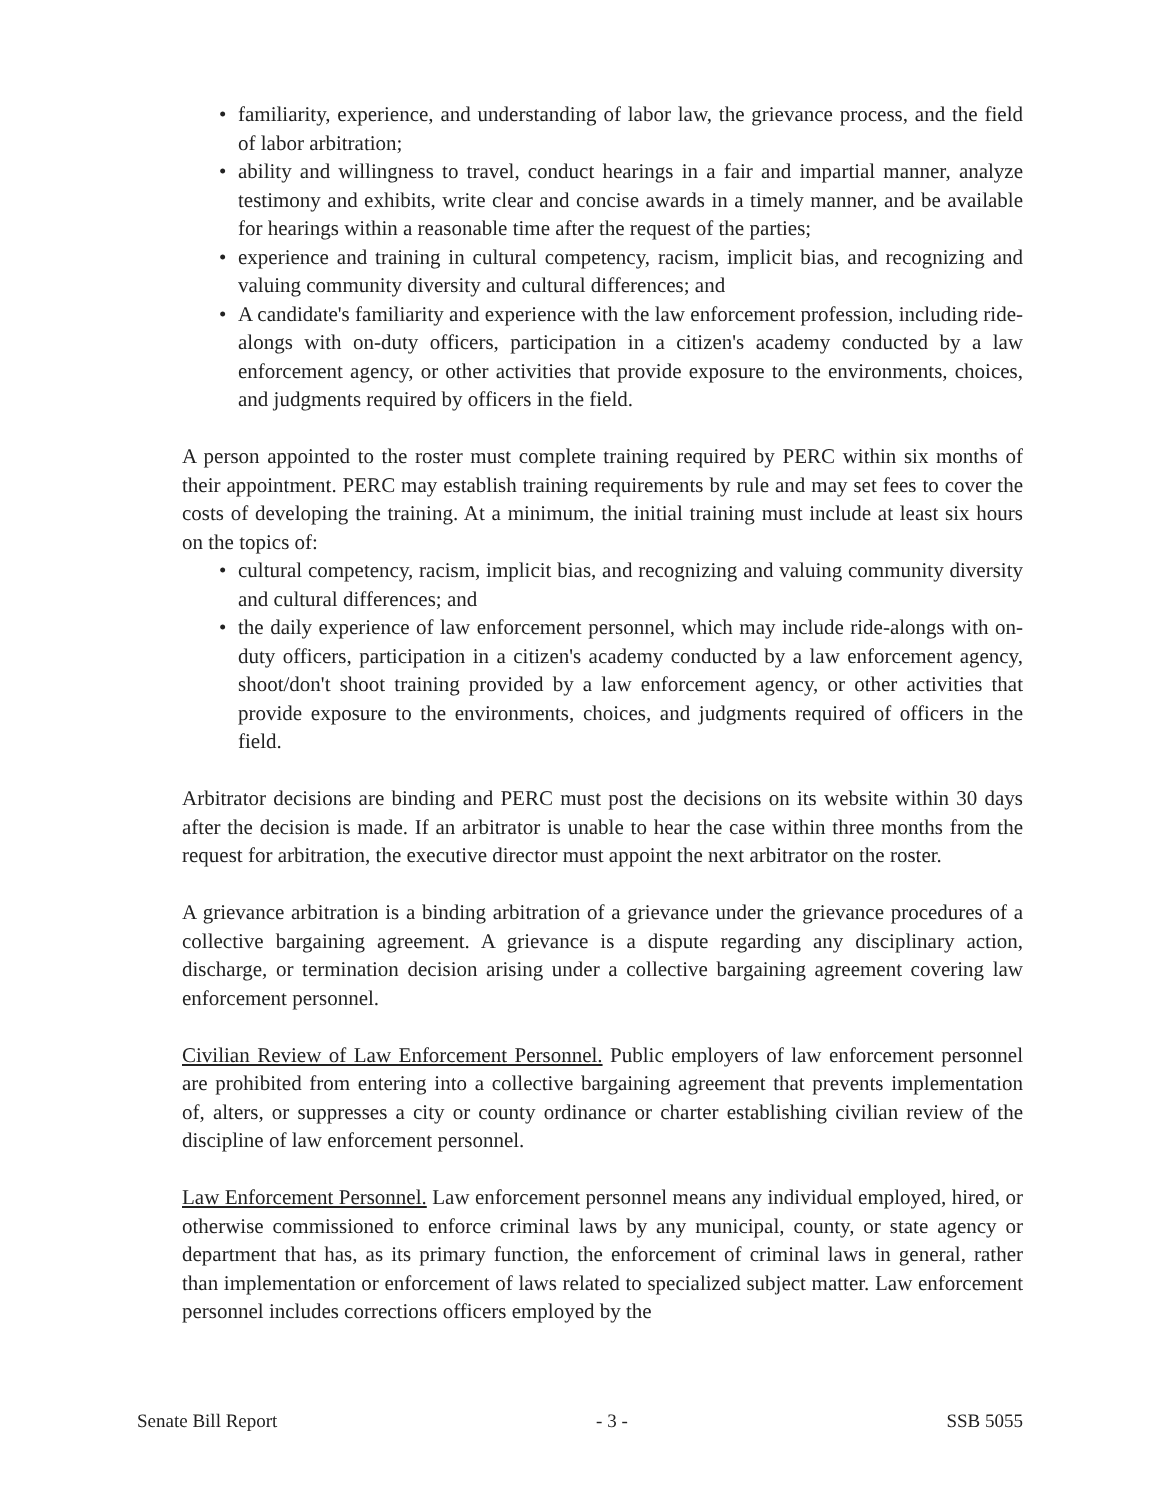• familiarity, experience, and understanding of labor law, the grievance process, and the field of labor arbitration;
• ability and willingness to travel, conduct hearings in a fair and impartial manner, analyze testimony and exhibits, write clear and concise awards in a timely manner, and be available for hearings within a reasonable time after the request of the parties;
• experience and training in cultural competency, racism, implicit bias, and recognizing and valuing community diversity and cultural differences; and
• A candidate's familiarity and experience with the law enforcement profession, including ride-alongs with on-duty officers, participation in a citizen's academy conducted by a law enforcement agency, or other activities that provide exposure to the environments, choices, and judgments required by officers in the field.
A person appointed to the roster must complete training required by PERC within six months of their appointment. PERC may establish training requirements by rule and may set fees to cover the costs of developing the training. At a minimum, the initial training must include at least six hours on the topics of:
• cultural competency, racism, implicit bias, and recognizing and valuing community diversity and cultural differences; and
• the daily experience of law enforcement personnel, which may include ride-alongs with on-duty officers, participation in a citizen's academy conducted by a law enforcement agency, shoot/don't shoot training provided by a law enforcement agency, or other activities that provide exposure to the environments, choices, and judgments required of officers in the field.
Arbitrator decisions are binding and PERC must post the decisions on its website within 30 days after the decision is made. If an arbitrator is unable to hear the case within three months from the request for arbitration, the executive director must appoint the next arbitrator on the roster.
A grievance arbitration is a binding arbitration of a grievance under the grievance procedures of a collective bargaining agreement. A grievance is a dispute regarding any disciplinary action, discharge, or termination decision arising under a collective bargaining agreement covering law enforcement personnel.
Civilian Review of Law Enforcement Personnel. Public employers of law enforcement personnel are prohibited from entering into a collective bargaining agreement that prevents implementation of, alters, or suppresses a city or county ordinance or charter establishing civilian review of the discipline of law enforcement personnel.
Law Enforcement Personnel. Law enforcement personnel means any individual employed, hired, or otherwise commissioned to enforce criminal laws by any municipal, county, or state agency or department that has, as its primary function, the enforcement of criminal laws in general, rather than implementation or enforcement of laws related to specialized subject matter. Law enforcement personnel includes corrections officers employed by the
Senate Bill Report - 3 - SSB 5055